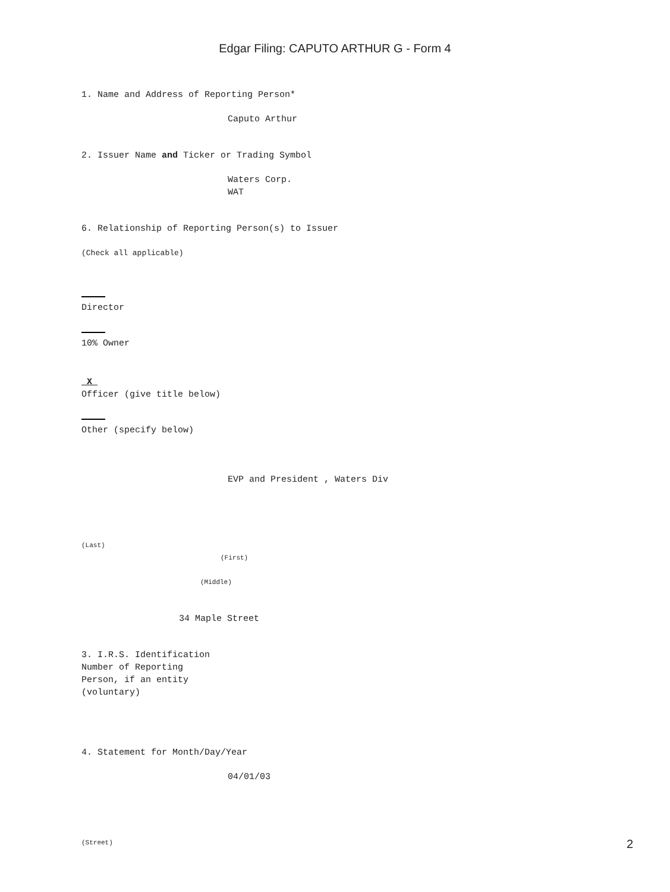Edgar Filing: CAPUTO ARTHUR G - Form 4
1. Name and Address of Reporting Person*
Caputo Arthur
2. Issuer Name and Ticker or Trading Symbol
Waters Corp.
WAT
6. Relationship of Reporting Person(s) to Issuer
(Check all applicable)
Director
10% Owner
X
Officer (give title below)
Other (specify below)
EVP and President , Waters Div
(Last)
(First)
(Middle)
34 Maple Street
3. I.R.S. Identification
Number of Reporting
Person, if an entity
(voluntary)
4. Statement for Month/Day/Year
04/01/03
(Street)
2